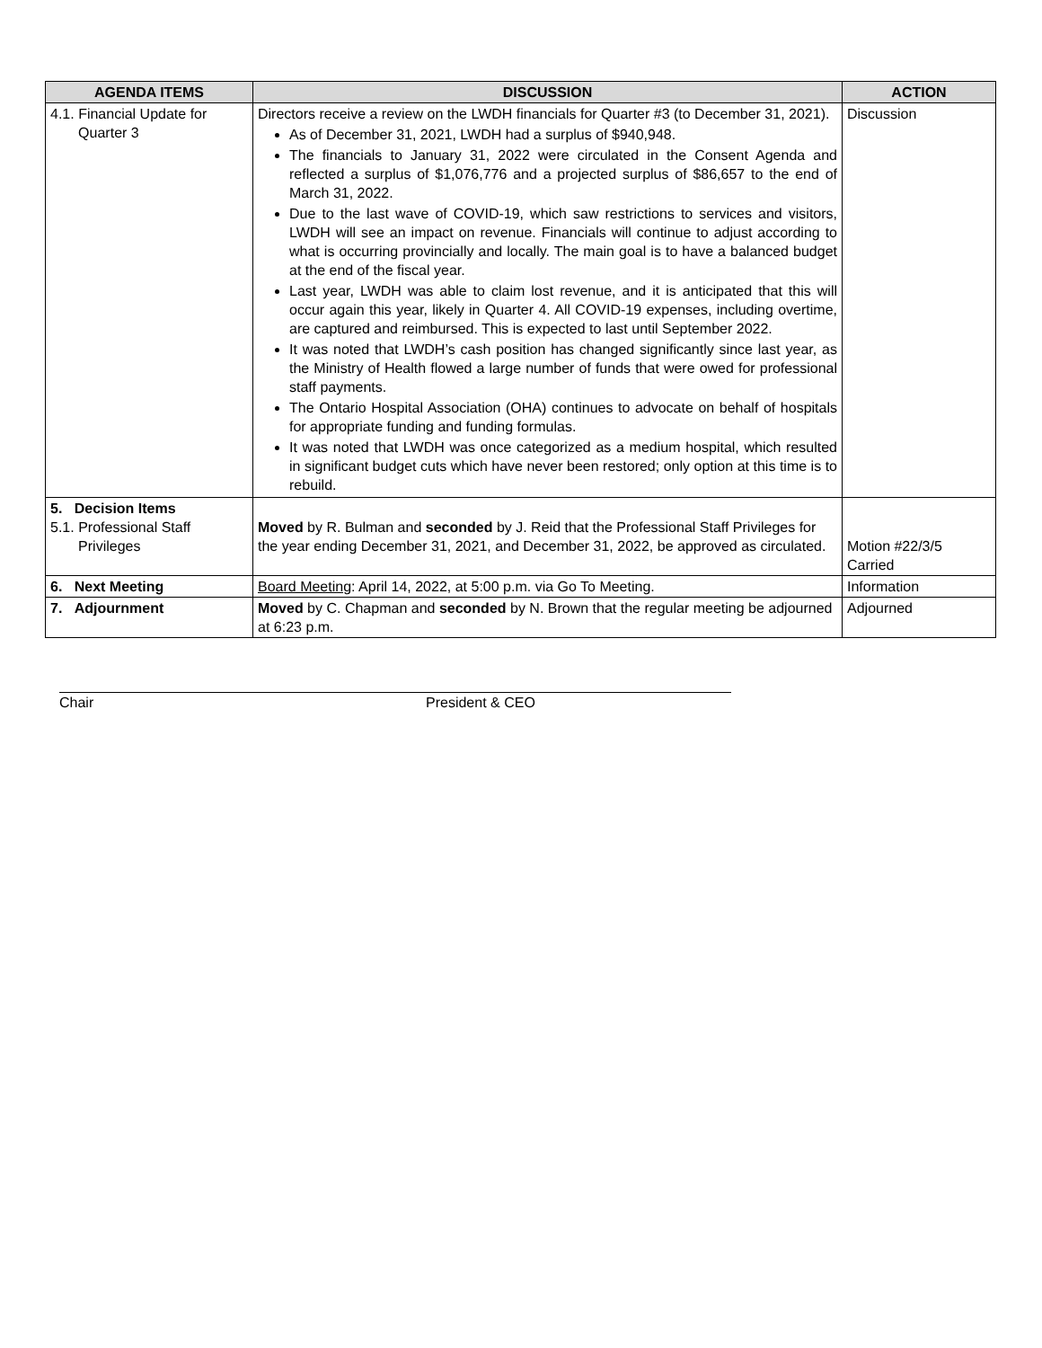| AGENDA ITEMS | DISCUSSION | ACTION |
| --- | --- | --- |
| 4.1. Financial Update for Quarter 3 | Directors receive a review on the LWDH financials for Quarter #3 (to December 31, 2021). As of December 31, 2021, LWDH had a surplus of $940,948. The financials to January 31, 2022 were circulated in the Consent Agenda and reflected a surplus of $1,076,776 and a projected surplus of $86,657 to the end of March 31, 2022. Due to the last wave of COVID-19, which saw restrictions to services and visitors, LWDH will see an impact on revenue. Financials will continue to adjust according to what is occurring provincially and locally. The main goal is to have a balanced budget at the end of the fiscal year. Last year, LWDH was able to claim lost revenue, and it is anticipated that this will occur again this year, likely in Quarter 4. All COVID-19 expenses, including overtime, are captured and reimbursed. This is expected to last until September 2022. It was noted that LWDH’s cash position has changed significantly since last year, as the Ministry of Health flowed a large number of funds that were owed for professional staff payments. The Ontario Hospital Association (OHA) continues to advocate on behalf of hospitals for appropriate funding and funding formulas. It was noted that LWDH was once categorized as a medium hospital, which resulted in significant budget cuts which have never been restored; only option at this time is to rebuild. | Discussion |
| 5. Decision Items 5.1. Professional Staff Privileges | Moved by R. Bulman and seconded by J. Reid that the Professional Staff Privileges for the year ending December 31, 2021, and December 31, 2022, be approved as circulated. | Motion #22/3/5 Carried |
| 6. Next Meeting | Board Meeting : April 14, 2022, at 5:00 p.m. via Go To Meeting. | Information |
| 7. Adjournment | Moved by C. Chapman and seconded by N. Brown that the regular meeting be adjourned at 6:23 p.m. | Adjourned |
Chair President & CEO